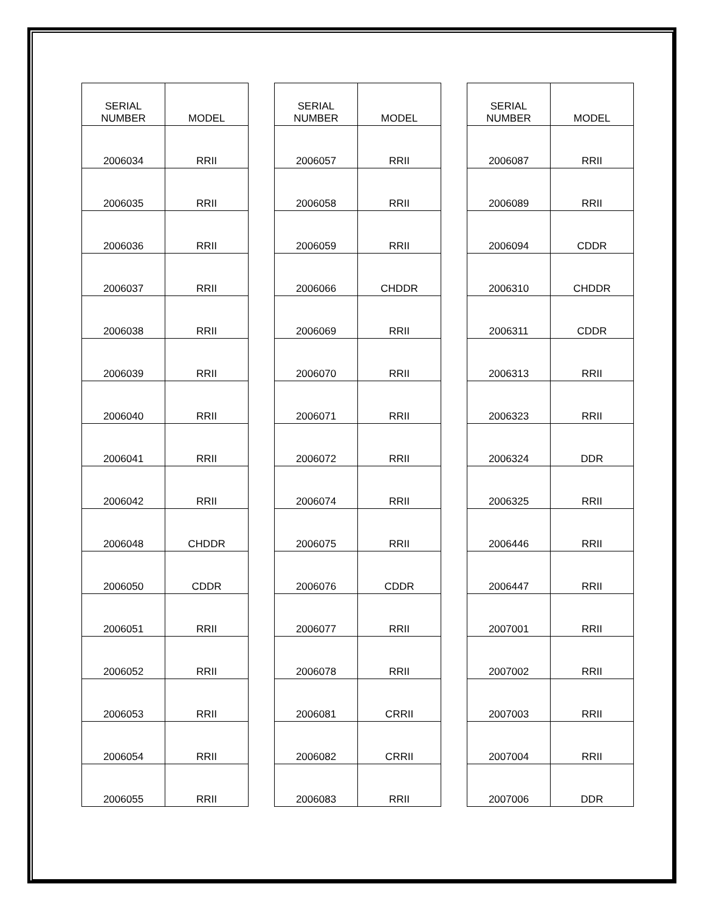| SERIAL NUMBER | MODEL |
| --- | --- |
| 2006034 | RRII |
| 2006035 | RRII |
| 2006036 | RRII |
| 2006037 | RRII |
| 2006038 | RRII |
| 2006039 | RRII |
| 2006040 | RRII |
| 2006041 | RRII |
| 2006042 | RRII |
| 2006048 | CHDDR |
| 2006050 | CDDR |
| 2006051 | RRII |
| 2006052 | RRII |
| 2006053 | RRII |
| 2006054 | RRII |
| 2006055 | RRII |
| SERIAL NUMBER | MODEL |
| --- | --- |
| 2006057 | RRII |
| 2006058 | RRII |
| 2006059 | RRII |
| 2006066 | CHDDR |
| 2006069 | RRII |
| 2006070 | RRII |
| 2006071 | RRII |
| 2006072 | RRII |
| 2006074 | RRII |
| 2006075 | RRII |
| 2006076 | CDDR |
| 2006077 | RRII |
| 2006078 | RRII |
| 2006081 | CRRII |
| 2006082 | CRRII |
| 2006083 | RRII |
| SERIAL NUMBER | MODEL |
| --- | --- |
| 2006087 | RRII |
| 2006089 | RRII |
| 2006094 | CDDR |
| 2006310 | CHDDR |
| 2006311 | CDDR |
| 2006313 | RRII |
| 2006323 | RRII |
| 2006324 | DDR |
| 2006325 | RRII |
| 2006446 | RRII |
| 2006447 | RRII |
| 2007001 | RRII |
| 2007002 | RRII |
| 2007003 | RRII |
| 2007004 | RRII |
| 2007006 | DDR |